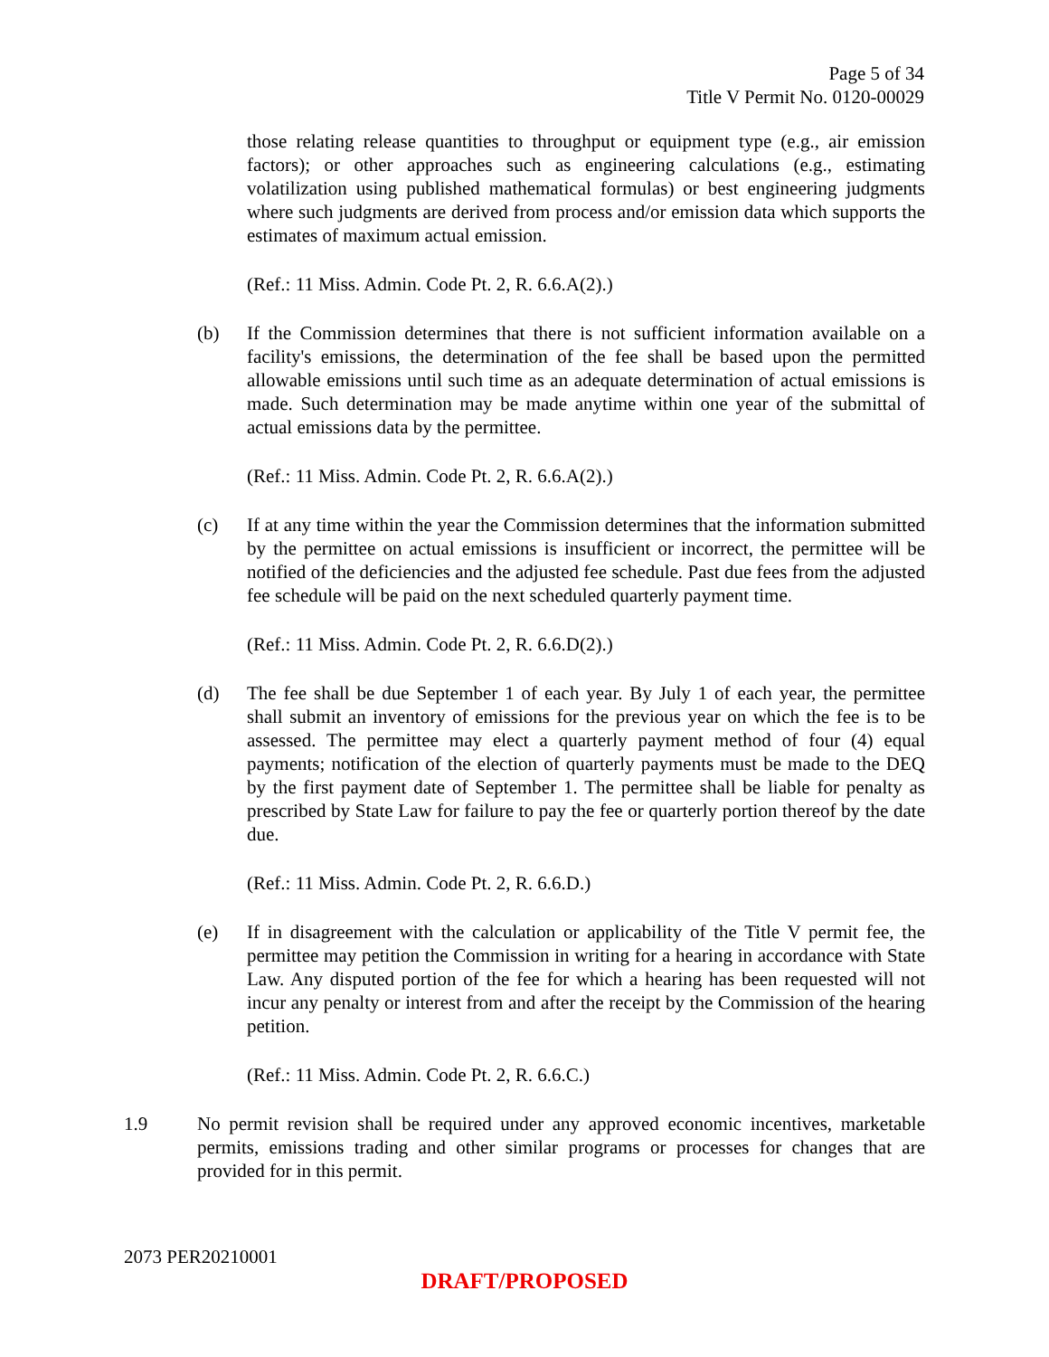Page 5 of 34
Title V Permit No. 0120-00029
those relating release quantities to throughput or equipment type (e.g., air emission factors); or other approaches such as engineering calculations (e.g., estimating volatilization using published mathematical formulas) or best engineering judgments where such judgments are derived from process and/or emission data which supports the estimates of maximum actual emission.
(Ref.: 11 Miss. Admin. Code Pt. 2, R. 6.6.A(2).)
(b) If the Commission determines that there is not sufficient information available on a facility's emissions, the determination of the fee shall be based upon the permitted allowable emissions until such time as an adequate determination of actual emissions is made. Such determination may be made anytime within one year of the submittal of actual emissions data by the permittee.
(Ref.: 11 Miss. Admin. Code Pt. 2, R. 6.6.A(2).)
(c) If at any time within the year the Commission determines that the information submitted by the permittee on actual emissions is insufficient or incorrect, the permittee will be notified of the deficiencies and the adjusted fee schedule. Past due fees from the adjusted fee schedule will be paid on the next scheduled quarterly payment time.
(Ref.: 11 Miss. Admin. Code Pt. 2, R. 6.6.D(2).)
(d) The fee shall be due September 1 of each year. By July 1 of each year, the permittee shall submit an inventory of emissions for the previous year on which the fee is to be assessed. The permittee may elect a quarterly payment method of four (4) equal payments; notification of the election of quarterly payments must be made to the DEQ by the first payment date of September 1. The permittee shall be liable for penalty as prescribed by State Law for failure to pay the fee or quarterly portion thereof by the date due.
(Ref.: 11 Miss. Admin. Code Pt. 2, R. 6.6.D.)
(e) If in disagreement with the calculation or applicability of the Title V permit fee, the permittee may petition the Commission in writing for a hearing in accordance with State Law. Any disputed portion of the fee for which a hearing has been requested will not incur any penalty or interest from and after the receipt by the Commission of the hearing petition.
(Ref.: 11 Miss. Admin. Code Pt. 2, R. 6.6.C.)
1.9 No permit revision shall be required under any approved economic incentives, marketable permits, emissions trading and other similar programs or processes for changes that are provided for in this permit.
2073 PER20210001
DRAFT/PROPOSED